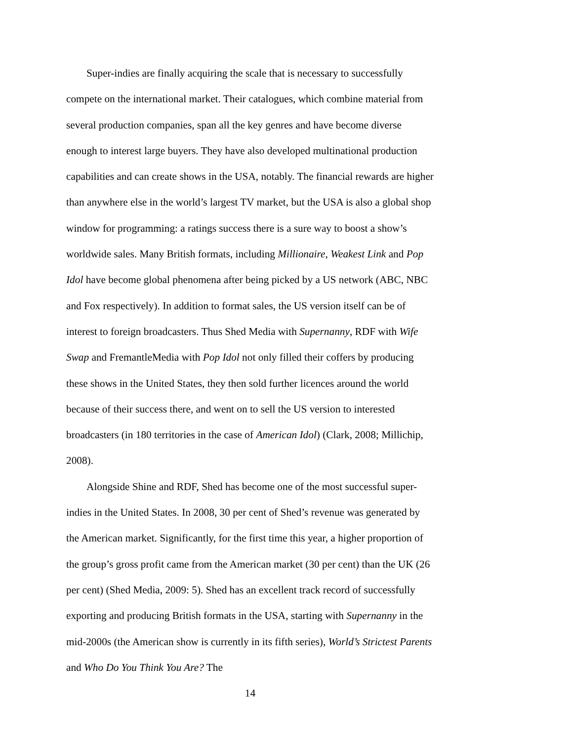Super-indies are finally acquiring the scale that is necessary to successfully compete on the international market. Their catalogues, which combine material from several production companies, span all the key genres and have become diverse enough to interest large buyers. They have also developed multinational production capabilities and can create shows in the USA, notably. The financial rewards are higher than anywhere else in the world’s largest TV market, but the USA is also a global shop window for programming: a ratings success there is a sure way to boost a show’s worldwide sales. Many British formats, including Millionaire, Weakest Link and Pop Idol have become global phenomena after being picked by a US network (ABC, NBC and Fox respectively). In addition to format sales, the US version itself can be of interest to foreign broadcasters. Thus Shed Media with Supernanny, RDF with Wife Swap and FremantleMedia with Pop Idol not only filled their coffers by producing these shows in the United States, they then sold further licences around the world because of their success there, and went on to sell the US version to interested broadcasters (in 180 territories in the case of American Idol) (Clark, 2008; Millichip, 2008).
Alongside Shine and RDF, Shed has become one of the most successful super-indies in the United States. In 2008, 30 per cent of Shed’s revenue was generated by the American market. Significantly, for the first time this year, a higher proportion of the group’s gross profit came from the American market (30 per cent) than the UK (26 per cent) (Shed Media, 2009: 5). Shed has an excellent track record of successfully exporting and producing British formats in the USA, starting with Supernanny in the mid-2000s (the American show is currently in its fifth series), World’s Strictest Parents and Who Do You Think You Are? The
14